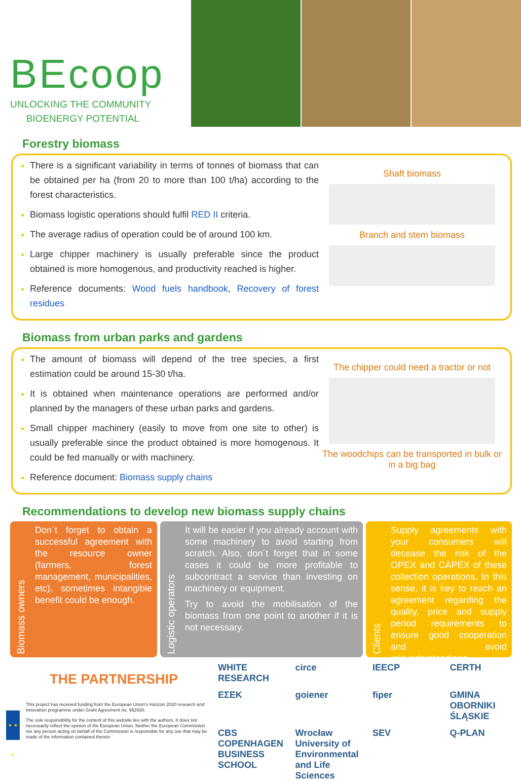BEcoop
UNLOCKING THE COMMUNITY
BIOENERGY POTENTIAL
Forestry biomass
There is a significant variability in terms of tonnes of biomass that can be obtained per ha (from 20 to more than 100 t/ha) according to the forest characteristics.
Biomass logistic operations should fulfil RED II criteria.
The average radius of operation could be of around 100 km.
Large chipper machinery is usually preferable since the product obtained is more homogenous, and productivity reached is higher.
Reference documents: Wood fuels handbook, Recovery of forest residues
Shaft biomass
Branch and stem biomass
Biomass from urban parks and gardens
The amount of biomass will depend of the tree species, a first estimation could be around 15-30 t/ha.
It is obtained when maintenance operations are performed and/or planned by the managers of these urban parks and gardens.
Small chipper machinery (easily to move from one site to other) is usually preferable since the product obtained is more homogenous. It could be fed manually or with machinery.
Reference document: Biomass supply chains
The chipper could need a tractor or not
The woodchips can be transported in bulk or in a big bag
Recommendations to develop new biomass supply chains
Biomass owners
Don´t forget to obtain a successful agreement with the resource owner (farmers, forest management, municipalities, etc), sometimes intangible benefit could be enough.
Logistic operators
It will be easier if you already account with some machinery to avoid starting from scratch. Also, don´t forget that in some cases it could be more profitable to subcontract a service than investing on machinery or equipment.
Try to avoid the mobilisation of the biomass from one point to another if it is not necessary.
Clients
Supply agreements with your consumers will decease the risk of the OPEX and CAPEX of these collection operations. In this sense, it is key to reach an agreement regarding the quality, price and supply period requirements to ensure good cooperation and avoid misunderstandings.
THE PARTNERSHIP
★ ★ ★
This project has received funding from the European Union's Horizon 2020 research and innovation programme under Grant Agreement no. 952930.
The sole responsibility for the content of this website lies with the authors. It does not necessarily reflect the opinion of the European Union. Neither the European Commission nor any person acting on behalf of the Commission is responsible for any use that may be made of the information contained therein.
WHITE RESEARCH
circe
IEECP
CERTH
ΕΣΕΚ
goiener
fiper
GMINA OBORNIKI ŚLĄSKIE
CBS COPENHAGEN BUSINESS SCHOOL
Wrocław University of Environmental and Life Sciences
SEV
Q-PLAN